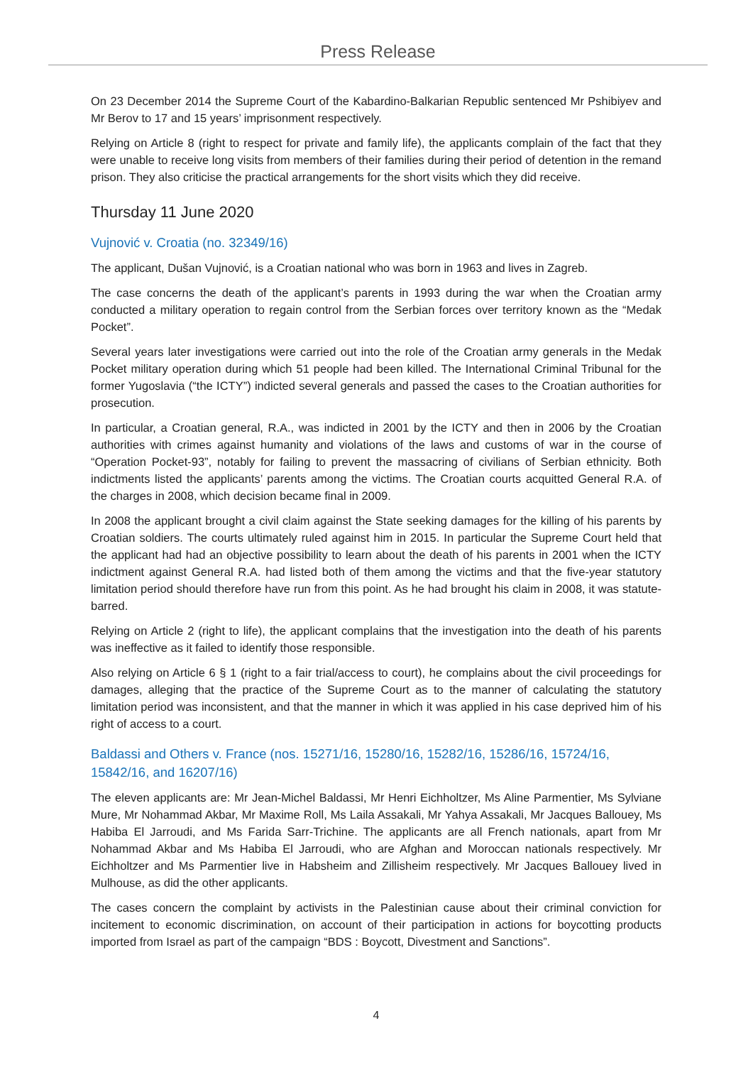Press Release
On 23 December 2014 the Supreme Court of the Kabardino-Balkarian Republic sentenced Mr Pshibiyev and Mr Berov to 17 and 15 years’ imprisonment respectively.
Relying on Article 8 (right to respect for private and family life), the applicants complain of the fact that they were unable to receive long visits from members of their families during their period of detention in the remand prison. They also criticise the practical arrangements for the short visits which they did receive.
Thursday 11 June 2020
Vujnović v. Croatia (no. 32349/16)
The applicant, Dušan Vujnović, is a Croatian national who was born in 1963 and lives in Zagreb.
The case concerns the death of the applicant’s parents in 1993 during the war when the Croatian army conducted a military operation to regain control from the Serbian forces over territory known as the “Medak Pocket”.
Several years later investigations were carried out into the role of the Croatian army generals in the Medak Pocket military operation during which 51 people had been killed. The International Criminal Tribunal for the former Yugoslavia (“the ICTY”) indicted several generals and passed the cases to the Croatian authorities for prosecution.
In particular, a Croatian general, R.A., was indicted in 2001 by the ICTY and then in 2006 by the Croatian authorities with crimes against humanity and violations of the laws and customs of war in the course of “Operation Pocket-93”, notably for failing to prevent the massacring of civilians of Serbian ethnicity. Both indictments listed the applicants’ parents among the victims. The Croatian courts acquitted General R.A. of the charges in 2008, which decision became final in 2009.
In 2008 the applicant brought a civil claim against the State seeking damages for the killing of his parents by Croatian soldiers. The courts ultimately ruled against him in 2015. In particular the Supreme Court held that the applicant had had an objective possibility to learn about the death of his parents in 2001 when the ICTY indictment against General R.A. had listed both of them among the victims and that the five-year statutory limitation period should therefore have run from this point. As he had brought his claim in 2008, it was statute-barred.
Relying on Article 2 (right to life), the applicant complains that the investigation into the death of his parents was ineffective as it failed to identify those responsible.
Also relying on Article 6 § 1 (right to a fair trial/access to court), he complains about the civil proceedings for damages, alleging that the practice of the Supreme Court as to the manner of calculating the statutory limitation period was inconsistent, and that the manner in which it was applied in his case deprived him of his right of access to a court.
Baldassi and Others v. France (nos. 15271/16, 15280/16, 15282/16, 15286/16, 15724/16, 15842/16, and 16207/16)
The eleven applicants are: Mr Jean-Michel Baldassi, Mr Henri Eichholtzer, Ms Aline Parmentier, Ms Sylviane Mure, Mr Nohammad Akbar, Mr Maxime Roll, Ms Laila Assakali, Mr Yahya Assakali, Mr Jacques Ballouey, Ms Habiba El Jarroudi, and Ms Farida Sarr-Trichine. The applicants are all French nationals, apart from Mr Nohammad Akbar and Ms Habiba El Jarroudi, who are Afghan and Moroccan nationals respectively. Mr Eichholtzer and Ms Parmentier live in Habsheim and Zillisheim respectively. Mr Jacques Ballouey lived in Mulhouse, as did the other applicants.
The cases concern the complaint by activists in the Palestinian cause about their criminal conviction for incitement to economic discrimination, on account of their participation in actions for boycotting products imported from Israel as part of the campaign “BDS : Boycott, Divestment and Sanctions”.
4